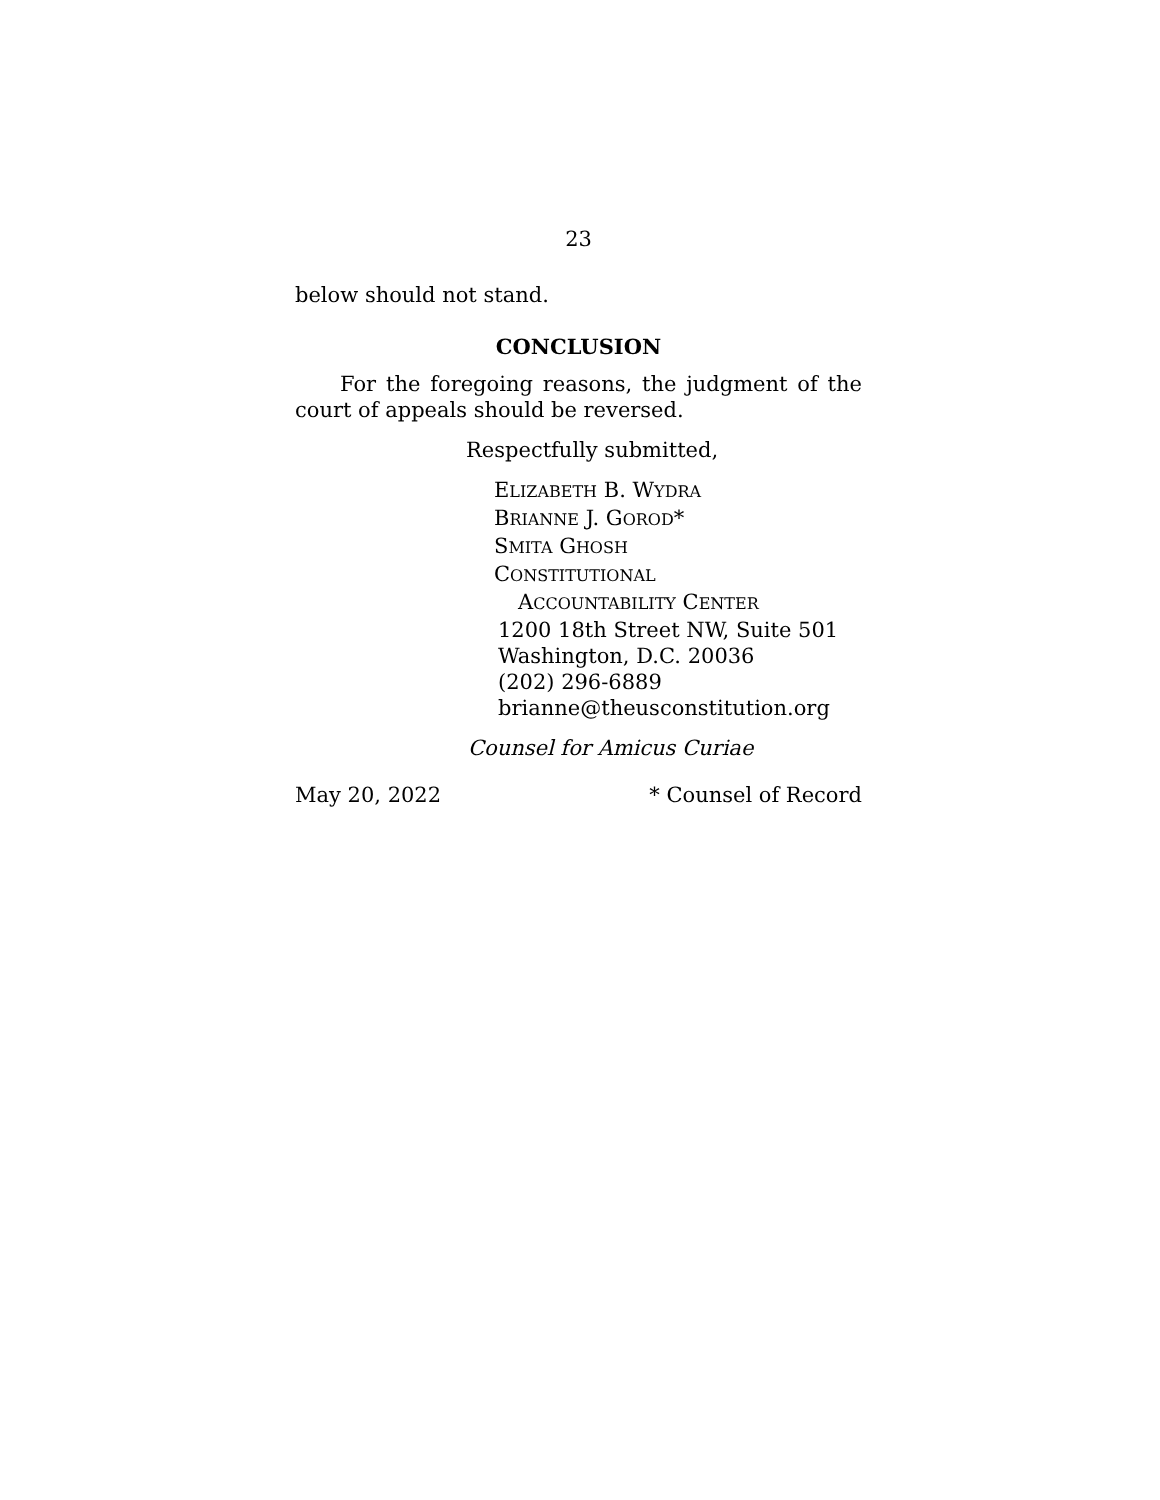23
below should not stand.
CONCLUSION
For the foregoing reasons, the judgment of the court of appeals should be reversed.
Respectfully submitted,
ELIZABETH B. WYDRA
BRIANNE J. GOROD*
SMITA GHOSH
CONSTITUTIONAL
ACCOUNTABILITY CENTER
1200 18th Street NW, Suite 501
Washington, D.C. 20036
(202) 296-6889
brianne@theusconstitution.org
Counsel for Amicus Curiae
May 20, 2022 * Counsel of Record